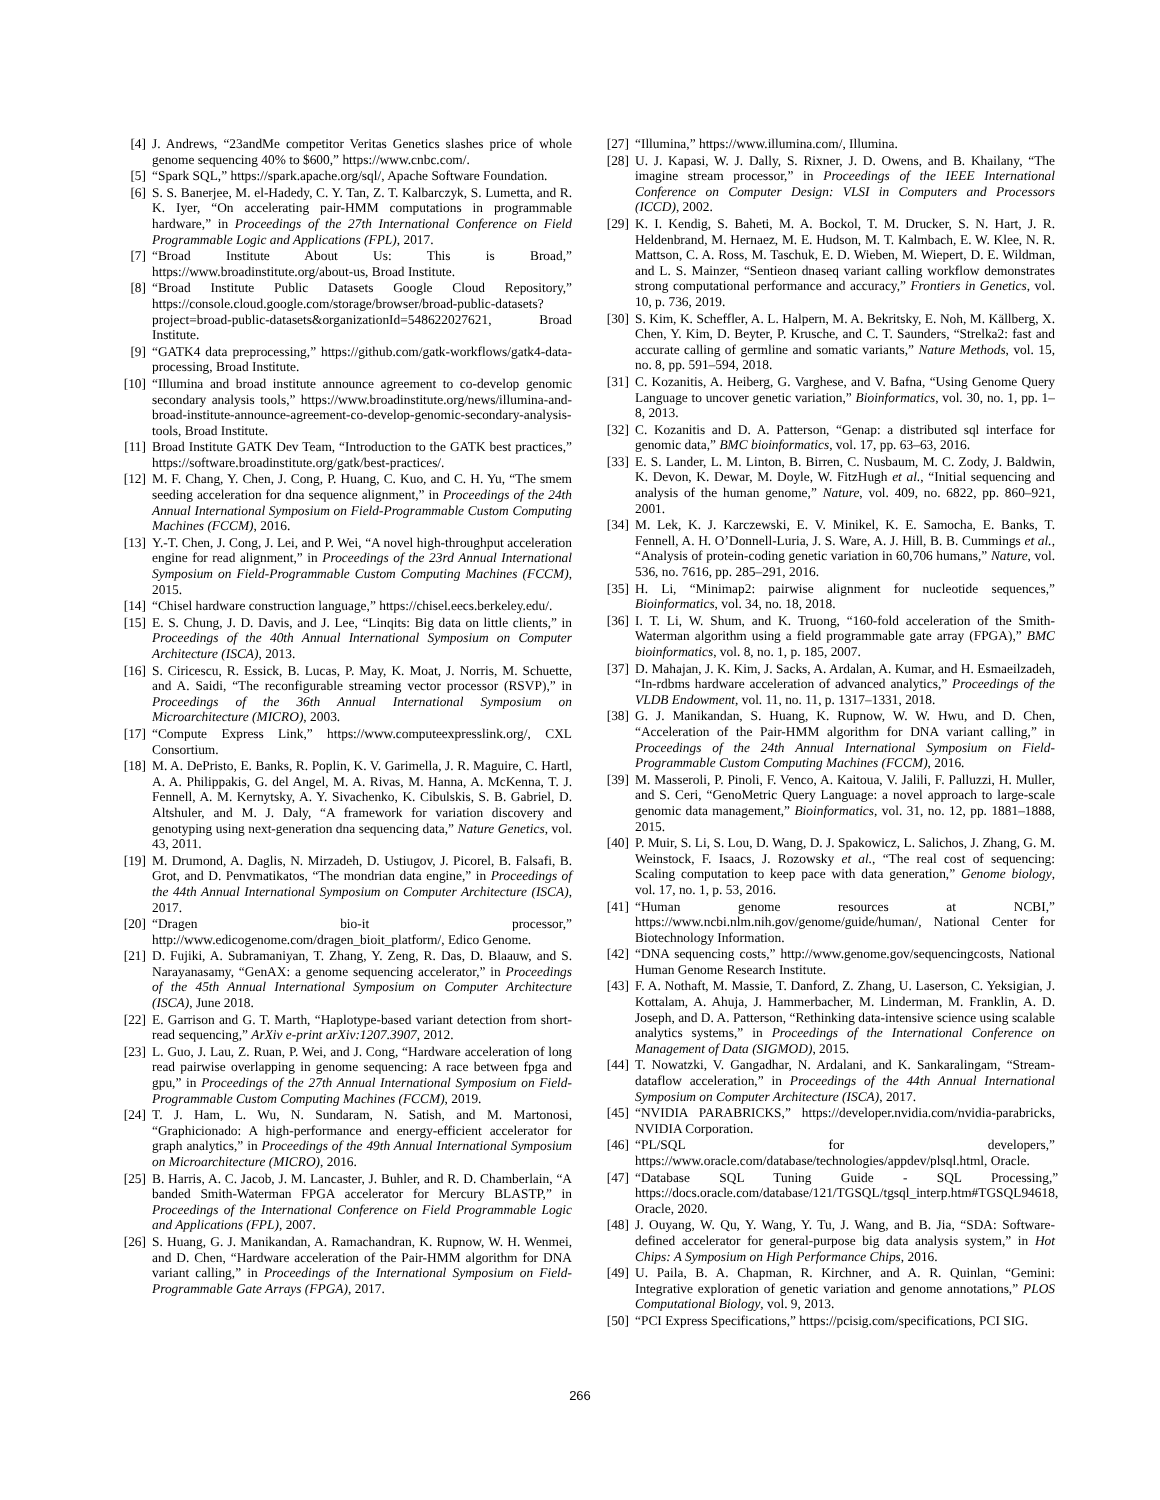[4] J. Andrews, “23andMe competitor Veritas Genetics slashes price of whole genome sequencing 40% to $600,” https://www.cnbc.com/.
[5] “Spark SQL,” https://spark.apache.org/sql/, Apache Software Foundation.
[6] S. S. Banerjee, M. el-Hadedy, C. Y. Tan, Z. T. Kalbarczyk, S. Lumetta, and R. K. Iyer, “On accelerating pair-HMM computations in programmable hardware,” in Proceedings of the 27th International Conference on Field Programmable Logic and Applications (FPL), 2017.
[7] “Broad Institute About Us: This is Broad,” https://www.broadinstitute.org/about-us, Broad Institute.
[8] “Broad Institute Public Datasets Google Cloud Repository,” https://console.cloud.google.com/storage/browser/broad-public-datasets?project=broad-public-datasets&organizationId=548622027621, Broad Institute.
[9] “GATK4 data preprocessing,” https://github.com/gatk-workflows/gatk4-data-processing, Broad Institute.
[10] “Illumina and broad institute announce agreement to co-develop genomic secondary analysis tools,” https://www.broadinstitute.org/news/illumina-and-broad-institute-announce-agreement-co-develop-genomic-secondary-analysis-tools, Broad Institute.
[11] Broad Institute GATK Dev Team, “Introduction to the GATK best practices,” https://software.broadinstitute.org/gatk/best-practices/.
[12] M. F. Chang, Y. Chen, J. Cong, P. Huang, C. Kuo, and C. H. Yu, “The smem seeding acceleration for dna sequence alignment,” in Proceedings of the 24th Annual International Symposium on Field-Programmable Custom Computing Machines (FCCM), 2016.
[13] Y.-T. Chen, J. Cong, J. Lei, and P. Wei, “A novel high-throughput acceleration engine for read alignment,” in Proceedings of the 23rd Annual International Symposium on Field-Programmable Custom Computing Machines (FCCM), 2015.
[14] “Chisel hardware construction language,” https://chisel.eecs.berkeley.edu/.
[15] E. S. Chung, J. D. Davis, and J. Lee, “Linqits: Big data on little clients,” in Proceedings of the 40th Annual International Symposium on Computer Architecture (ISCA), 2013.
[16] S. Ciricescu, R. Essick, B. Lucas, P. May, K. Moat, J. Norris, M. Schuette, and A. Saidi, “The reconfigurable streaming vector processor (RSVP),” in Proceedings of the 36th Annual International Symposium on Microarchitecture (MICRO), 2003.
[17] “Compute Express Link,” https://www.computeexpresslink.org/, CXL Consortium.
[18] M. A. DePristo, E. Banks, R. Poplin, K. V. Garimella, J. R. Maguire, C. Hartl, A. A. Philippakis, G. del Angel, M. A. Rivas, M. Hanna, A. McKenna, T. J. Fennell, A. M. Kernytsky, A. Y. Sivachenko, K. Cibulskis, S. B. Gabriel, D. Altshuler, and M. J. Daly, “A framework for variation discovery and genotyping using next-generation dna sequencing data,” Nature Genetics, vol. 43, 2011.
[19] M. Drumond, A. Daglis, N. Mirzadeh, D. Ustiugov, J. Picorel, B. Falsafi, B. Grot, and D. Penvmatikatos, “The mondrian data engine,” in Proceedings of the 44th Annual International Symposium on Computer Architecture (ISCA), 2017.
[20] “Dragen bio-it processor,” http://www.edicogenome.com/dragen_bioit_platform/, Edico Genome.
[21] D. Fujiki, A. Subramaniyan, T. Zhang, Y. Zeng, R. Das, D. Blaauw, and S. Narayanasamy, “GenAX: a genome sequencing accelerator,” in Proceedings of the 45th Annual International Symposium on Computer Architecture (ISCA), June 2018.
[22] E. Garrison and G. T. Marth, “Haplotype-based variant detection from short-read sequencing,” ArXiv e-print arXiv:1207.3907, 2012.
[23] L. Guo, J. Lau, Z. Ruan, P. Wei, and J. Cong, “Hardware acceleration of long read pairwise overlapping in genome sequencing: A race between fpga and gpu,” in Proceedings of the 27th Annual International Symposium on Field-Programmable Custom Computing Machines (FCCM), 2019.
[24] T. J. Ham, L. Wu, N. Sundaram, N. Satish, and M. Martonosi, “Graphicionado: A high-performance and energy-efficient accelerator for graph analytics,” in Proceedings of the 49th Annual International Symposium on Microarchitecture (MICRO), 2016.
[25] B. Harris, A. C. Jacob, J. M. Lancaster, J. Buhler, and R. D. Chamberlain, “A banded Smith-Waterman FPGA accelerator for Mercury BLASTP,” in Proceedings of the International Conference on Field Programmable Logic and Applications (FPL), 2007.
[26] S. Huang, G. J. Manikandan, A. Ramachandran, K. Rupnow, W. H. Wenmei, and D. Chen, “Hardware acceleration of the Pair-HMM algorithm for DNA variant calling,” in Proceedings of the International Symposium on Field-Programmable Gate Arrays (FPGA), 2017.
[27] “Illumina,” https://www.illumina.com/, Illumina.
[28] U. J. Kapasi, W. J. Dally, S. Rixner, J. D. Owens, and B. Khailany, “The imagine stream processor,” in Proceedings of the IEEE International Conference on Computer Design: VLSI in Computers and Processors (ICCD), 2002.
[29] K. I. Kendig, S. Baheti, M. A. Bockol, T. M. Drucker, S. N. Hart, J. R. Heldenbrand, M. Hernaez, M. E. Hudson, M. T. Kalmbach, E. W. Klee, N. R. Mattson, C. A. Ross, M. Taschuk, E. D. Wieben, M. Wiepert, D. E. Wildman, and L. S. Mainzer, “Sentieon dnaseq variant calling workflow demonstrates strong computational performance and accuracy,” Frontiers in Genetics, vol. 10, p. 736, 2019.
[30] S. Kim, K. Scheffler, A. L. Halpern, M. A. Bekritsky, E. Noh, M. Källberg, X. Chen, Y. Kim, D. Beyter, P. Krusche, and C. T. Saunders, “Strelka2: fast and accurate calling of germline and somatic variants,” Nature Methods, vol. 15, no. 8, pp. 591–594, 2018.
[31] C. Kozanitis, A. Heiberg, G. Varghese, and V. Bafna, “Using Genome Query Language to uncover genetic variation,” Bioinformatics, vol. 30, no. 1, pp. 1–8, 2013.
[32] C. Kozanitis and D. A. Patterson, “Genap: a distributed sql interface for genomic data,” BMC bioinformatics, vol. 17, pp. 63–63, 2016.
[33] E. S. Lander, L. M. Linton, B. Birren, C. Nusbaum, M. C. Zody, J. Baldwin, K. Devon, K. Dewar, M. Doyle, W. FitzHugh et al., “Initial sequencing and analysis of the human genome,” Nature, vol. 409, no. 6822, pp. 860–921, 2001.
[34] M. Lek, K. J. Karczewski, E. V. Minikel, K. E. Samocha, E. Banks, T. Fennell, A. H. O’Donnell-Luria, J. S. Ware, A. J. Hill, B. B. Cummings et al., “Analysis of protein-coding genetic variation in 60,706 humans,” Nature, vol. 536, no. 7616, pp. 285–291, 2016.
[35] H. Li, “Minimap2: pairwise alignment for nucleotide sequences,” Bioinformatics, vol. 34, no. 18, 2018.
[36] I. T. Li, W. Shum, and K. Truong, “160-fold acceleration of the Smith-Waterman algorithm using a field programmable gate array (FPGA),” BMC bioinformatics, vol. 8, no. 1, p. 185, 2007.
[37] D. Mahajan, J. K. Kim, J. Sacks, A. Ardalan, A. Kumar, and H. Esmaeilzadeh, “In-rdbms hardware acceleration of advanced analytics,” Proceedings of the VLDB Endowment, vol. 11, no. 11, p. 1317–1331, 2018.
[38] G. J. Manikandan, S. Huang, K. Rupnow, W. W. Hwu, and D. Chen, “Acceleration of the Pair-HMM algorithm for DNA variant calling,” in Proceedings of the 24th Annual International Symposium on Field-Programmable Custom Computing Machines (FCCM), 2016.
[39] M. Masseroli, P. Pinoli, F. Venco, A. Kaitoua, V. Jalili, F. Palluzzi, H. Muller, and S. Ceri, “GenoMetric Query Language: a novel approach to large-scale genomic data management,” Bioinformatics, vol. 31, no. 12, pp. 1881–1888, 2015.
[40] P. Muir, S. Li, S. Lou, D. Wang, D. J. Spakowicz, L. Salichos, J. Zhang, G. M. Weinstock, F. Isaacs, J. Rozowsky et al., “The real cost of sequencing: Scaling computation to keep pace with data generation,” Genome biology, vol. 17, no. 1, p. 53, 2016.
[41] “Human genome resources at NCBI,” https://www.ncbi.nlm.nih.gov/genome/guide/human/, National Center for Biotechnology Information.
[42] “DNA sequencing costs,” http://www.genome.gov/sequencingcosts, National Human Genome Research Institute.
[43] F. A. Nothaft, M. Massie, T. Danford, Z. Zhang, U. Laserson, C. Yeksigian, J. Kottalam, A. Ahuja, J. Hammerbacher, M. Linderman, M. Franklin, A. D. Joseph, and D. A. Patterson, “Rethinking data-intensive science using scalable analytics systems,” in Proceedings of the International Conference on Management of Data (SIGMOD), 2015.
[44] T. Nowatzki, V. Gangadhar, N. Ardalani, and K. Sankaralingam, “Stream-dataflow acceleration,” in Proceedings of the 44th Annual International Symposium on Computer Architecture (ISCA), 2017.
[45] “NVIDIA PARABRICKS,” https://developer.nvidia.com/nvidia-parabricks, NVIDIA Corporation.
[46] “PL/SQL for developers,” https://www.oracle.com/database/technologies/appdev/plsql.html, Oracle.
[47] “Database SQL Tuning Guide - SQL Processing,” https://docs.oracle.com/database/121/TGSQL/tgsql_interp.htm#TGSQL94618, Oracle, 2020.
[48] J. Ouyang, W. Qu, Y. Wang, Y. Tu, J. Wang, and B. Jia, “SDA: Software-defined accelerator for general-purpose big data analysis system,” in Hot Chips: A Symposium on High Performance Chips, 2016.
[49] U. Paila, B. A. Chapman, R. Kirchner, and A. R. Quinlan, “Gemini: Integrative exploration of genetic variation and genome annotations,” PLOS Computational Biology, vol. 9, 2013.
[50] “PCI Express Specifications,” https://pcisig.com/specifications, PCI SIG.
266